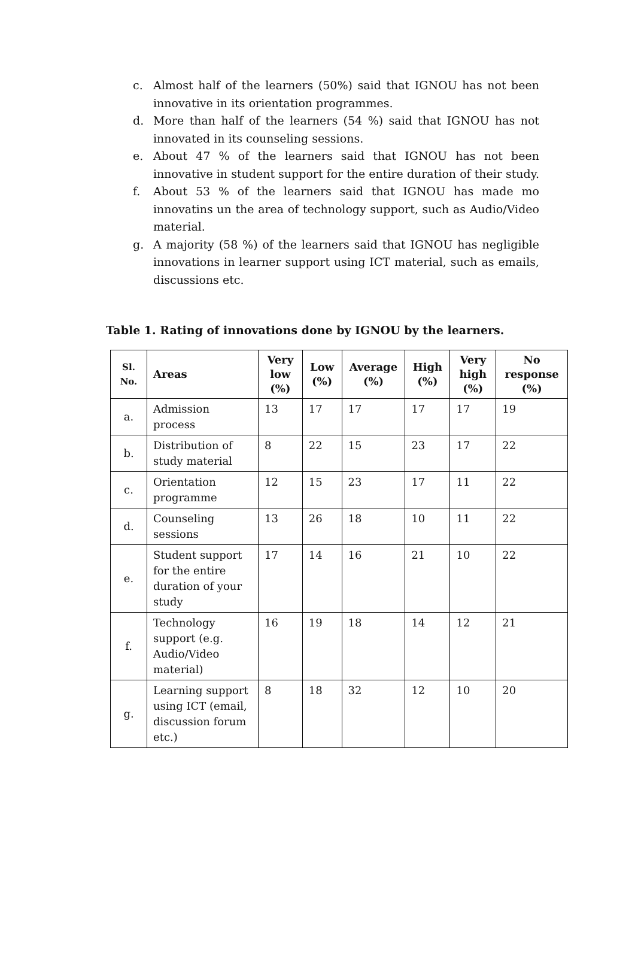c. Almost half of the learners (50%) said that IGNOU has not been innovative in its orientation programmes.
d. More than half of the learners (54 %) said that IGNOU has not innovated in its counseling sessions.
e. About 47 % of the learners said that IGNOU has not been innovative in student support for the entire duration of their study.
f. About 53 % of the learners said that IGNOU has made mo innovatins un the area of technology support, such as Audio/Video material.
g. A majority (58 %) of the learners said that IGNOU has negligible innovations in learner support using ICT material, such as emails, discussions etc.
Table 1. Rating of innovations done by IGNOU by the learners.
| Sl. No. | Areas | Very low (%) | Low (%) | Average (%) | High (%) | Very high (%) | No response (%) |
| --- | --- | --- | --- | --- | --- | --- | --- |
| a. | Admission process | 13 | 17 | 17 | 17 | 17 | 19 |
| b. | Distribution of study material | 8 | 22 | 15 | 23 | 17 | 22 |
| c. | Orientation programme | 12 | 15 | 23 | 17 | 11 | 22 |
| d. | Counseling sessions | 13 | 26 | 18 | 10 | 11 | 22 |
| e. | Student support for the entire duration of your study | 17 | 14 | 16 | 21 | 10 | 22 |
| f. | Technology support (e.g. Audio/Video material) | 16 | 19 | 18 | 14 | 12 | 21 |
| g. | Learning support using ICT (email, discussion forum etc.) | 8 | 18 | 32 | 12 | 10 | 20 |